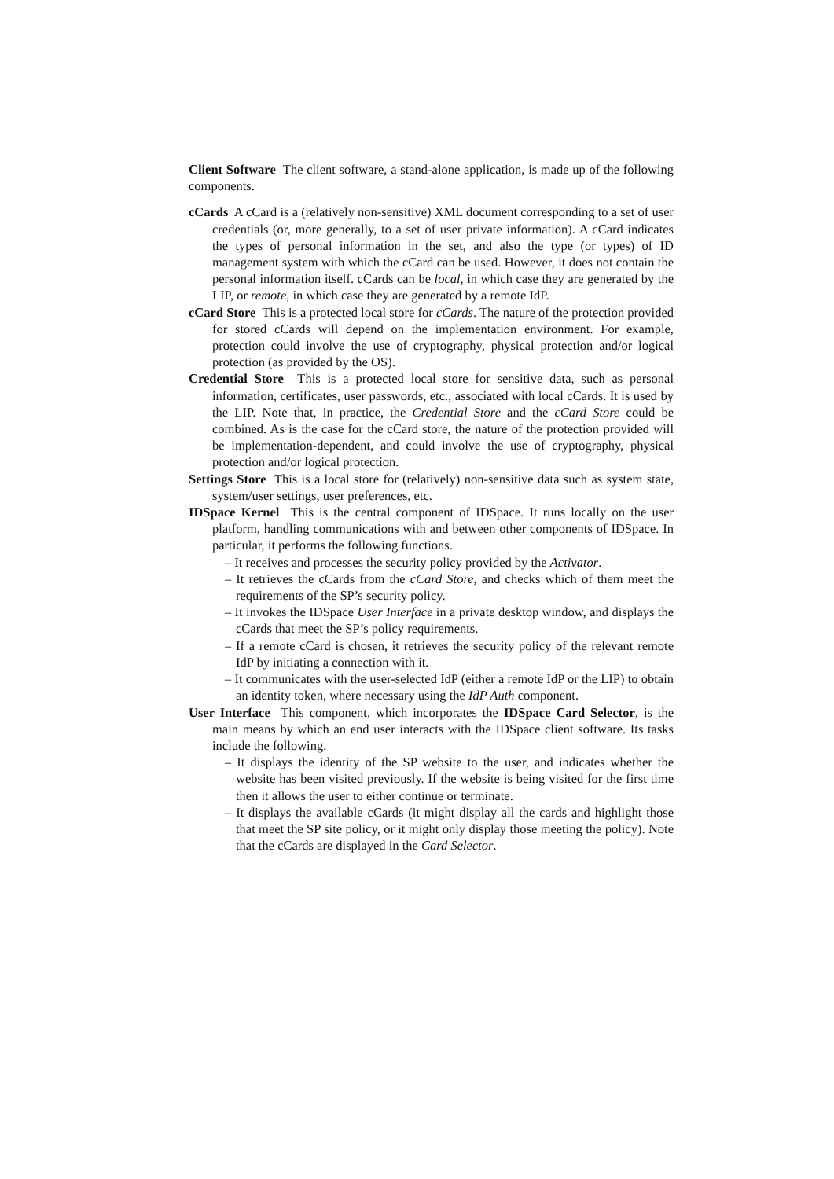Client Software The client software, a stand-alone application, is made up of the following components.
cCards A cCard is a (relatively non-sensitive) XML document corresponding to a set of user credentials (or, more generally, to a set of user private information). A cCard indicates the types of personal information in the set, and also the type (or types) of ID management system with which the cCard can be used. However, it does not contain the personal information itself. cCards can be local, in which case they are generated by the LIP, or remote, in which case they are generated by a remote IdP.
cCard Store This is a protected local store for cCards. The nature of the protection provided for stored cCards will depend on the implementation environment. For example, protection could involve the use of cryptography, physical protection and/or logical protection (as provided by the OS).
Credential Store This is a protected local store for sensitive data, such as personal information, certificates, user passwords, etc., associated with local cCards. It is used by the LIP. Note that, in practice, the Credential Store and the cCard Store could be combined. As is the case for the cCard store, the nature of the protection provided will be implementation-dependent, and could involve the use of cryptography, physical protection and/or logical protection.
Settings Store This is a local store for (relatively) non-sensitive data such as system state, system/user settings, user preferences, etc.
IDSpace Kernel This is the central component of IDSpace. It runs locally on the user platform, handling communications with and between other components of IDSpace. In particular, it performs the following functions.
– It receives and processes the security policy provided by the Activator.
– It retrieves the cCards from the cCard Store, and checks which of them meet the requirements of the SP’s security policy.
– It invokes the IDSpace User Interface in a private desktop window, and displays the cCards that meet the SP’s policy requirements.
– If a remote cCard is chosen, it retrieves the security policy of the relevant remote IdP by initiating a connection with it.
– It communicates with the user-selected IdP (either a remote IdP or the LIP) to obtain an identity token, where necessary using the IdP Auth component.
User Interface This component, which incorporates the IDSpace Card Selector, is the main means by which an end user interacts with the IDSpace client software. Its tasks include the following.
– It displays the identity of the SP website to the user, and indicates whether the website has been visited previously. If the website is being visited for the first time then it allows the user to either continue or terminate.
– It displays the available cCards (it might display all the cards and highlight those that meet the SP site policy, or it might only display those meeting the policy). Note that the cCards are displayed in the Card Selector.